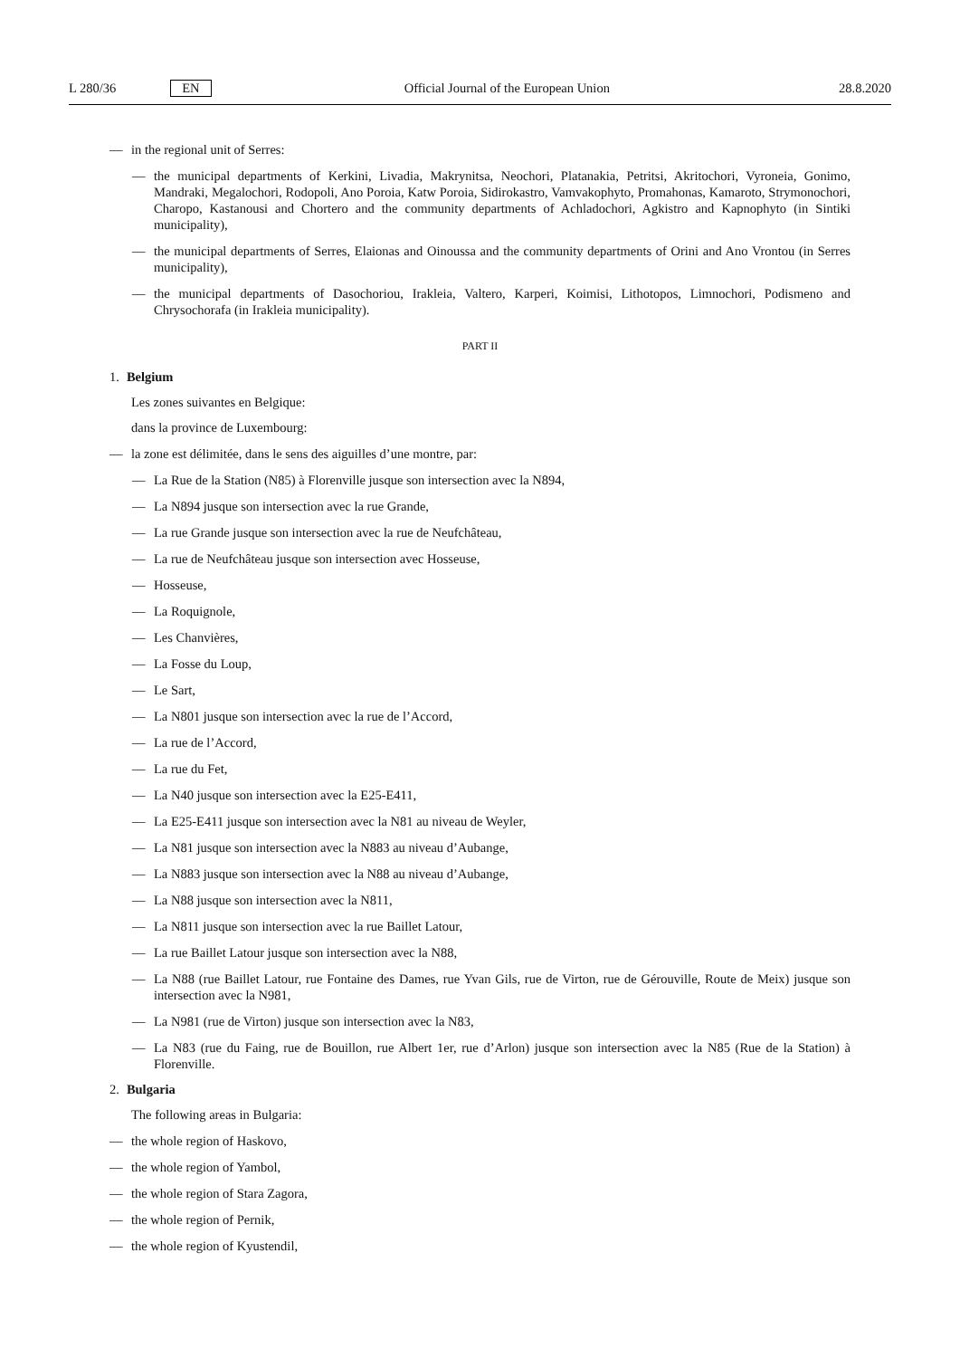L 280/36 EN Official Journal of the European Union 28.8.2020
— in the regional unit of Serres:
— the municipal departments of Kerkini, Livadia, Makrynitsa, Neochori, Platanakia, Petritsi, Akritochori, Vyroneia, Gonimo, Mandraki, Megalochori, Rodopoli, Ano Poroia, Katw Poroia, Sidirokastro, Vamvakophyto, Promahonas, Kamaroto, Strymonochori, Charopo, Kastanousi and Chortero and the community departments of Achladochori, Agkistro and Kapnophyto (in Sintiki municipality),
— the municipal departments of Serres, Elaionas and Oinoussa and the community departments of Orini and Ano Vrontou (in Serres municipality),
— the municipal departments of Dasochoriou, Irakleia, Valtero, Karperi, Koimisi, Lithotopos, Limnochori, Podismeno and Chrysochorafa (in Irakleia municipality).
PART II
1. Belgium
Les zones suivantes en Belgique:
dans la province de Luxembourg:
— la zone est délimitée, dans le sens des aiguilles d’une montre, par:
— La Rue de la Station (N85) à Florenville jusque son intersection avec la N894,
— La N894 jusque son intersection avec la rue Grande,
— La rue Grande jusque son intersection avec la rue de Neufchâteau,
— La rue de Neufchâteau jusque son intersection avec Hosseuse,
— Hosseuse,
— La Roquignole,
— Les Chanvières,
— La Fosse du Loup,
— Le Sart,
— La N801 jusque son intersection avec la rue de l’Accord,
— La rue de l’Accord,
— La rue du Fet,
— La N40 jusque son intersection avec la E25-E411,
— La E25-E411 jusque son intersection avec la N81 au niveau de Weyler,
— La N81 jusque son intersection avec la N883 au niveau d’Aubange,
— La N883 jusque son intersection avec la N88 au niveau d’Aubange,
— La N88 jusque son intersection avec la N811,
— La N811 jusque son intersection avec la rue Baillet Latour,
— La rue Baillet Latour jusque son intersection avec la N88,
— La N88 (rue Baillet Latour, rue Fontaine des Dames, rue Yvan Gils, rue de Virton, rue de Gérouville, Route de Meix) jusque son intersection avec la N981,
— La N981 (rue de Virton) jusque son intersection avec la N83,
— La N83 (rue du Faing, rue de Bouillon, rue Albert 1er, rue d’Arlon) jusque son intersection avec la N85 (Rue de la Station) à Florenville.
2. Bulgaria
The following areas in Bulgaria:
— the whole region of Haskovo,
— the whole region of Yambol,
— the whole region of Stara Zagora,
— the whole region of Pernik,
— the whole region of Kyustendil,